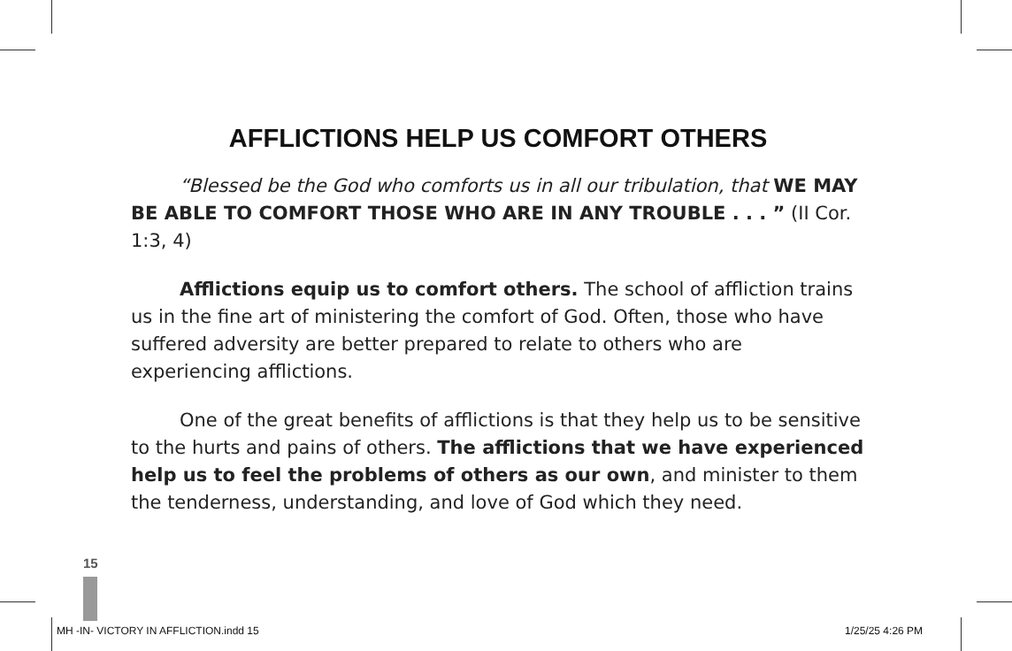AFFLICTIONS HELP US COMFORT OTHERS
“Blessed be the God who comforts us in all our tribulation, that WE MAY BE ABLE TO COMFORT THOSE WHO ARE IN ANY TROUBLE . . . ” (II Cor. 1:3, 4)
Afflictions equip us to comfort others. The school of affliction trains us in the fine art of ministering the comfort of God. Often, those who have suffered adversity are better prepared to relate to others who are experiencing afflictions.
One of the great benefits of afflictions is that they help us to be sensitive to the hurts and pains of others. The afflictions that we have experienced help us to feel the problems of others as our own, and minister to them the tenderness, understanding, and love of God which they need.
15
MH -IN- VICTORY IN AFFLICTION.indd 15
1/25/25 4:26 PM